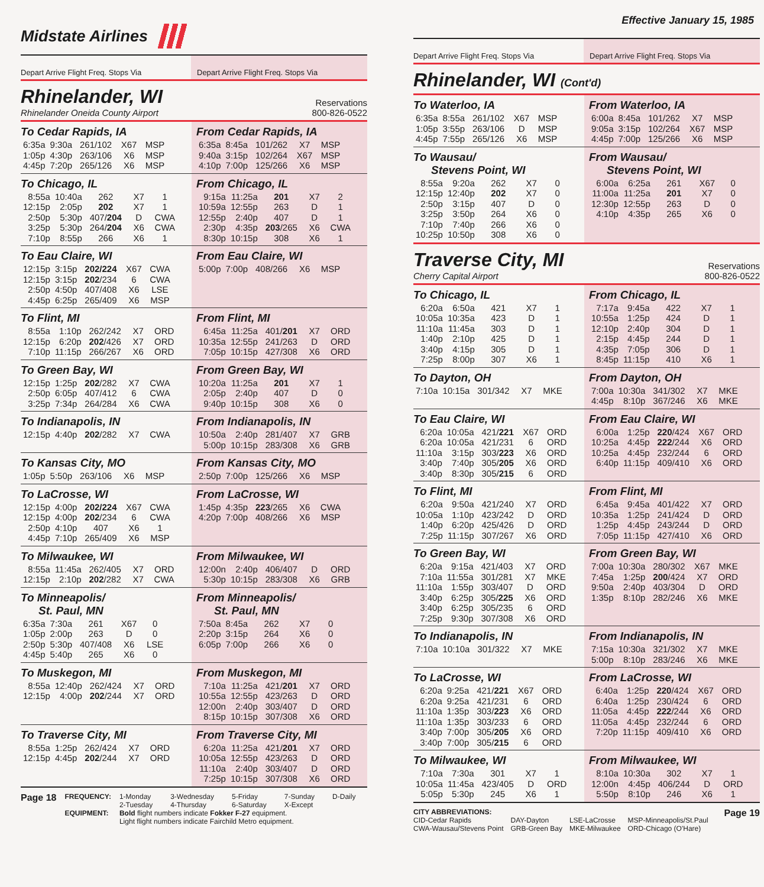Midstate Airlines
Depart Arrive Flight Freq. Stops Via
Depart Arrive Flight Freq. Stops Via
Rhinelander, WI
Rhinelander Oneida County Airport
Reservations
800-826-0522
To Cedar Rapids, IA
| 6:35a | 9:30a | 261/102 | X67 | MSP |
| 1:05p | 4:30p | 263/106 | X6 | MSP |
| 4:45p | 7:20p | 265/126 | X6 | MSP |
From Cedar Rapids, IA
| 6:35a | 8:45a | 101/262 | X7 | MSP |
| 9:40a | 3:15p | 102/264 | X67 | MSP |
| 4:10p | 7:00p | 125/266 | X6 | MSP |
To Chicago, IL
| 8:55a | 10:40a | 262 | X7 | 1 |
| 12:15p | 2:05p | 202 | X7 | 1 |
| 2:50p | 5:30p | 407/ 204 | D | CWA |
| 3:25p | 5:30p | 264/ 204 | X6 | CWA |
| 7:10p | 8:55p | 266 | X6 | 1 |
From Chicago, IL
| 9:15a | 11:25a | 201 | X7 | 2 |
| 10:59a | 12:55p | 263 | D | 1 |
| 12:55p | 2:40p | 407 | D | 1 |
| 2:30p | 4:35p | 203 /265 | X6 | CWA |
| 8:30p | 10:15p | 308 | X6 | 1 |
To Eau Claire, WI
| 12:15p | 3:15p | 202/224 | X67 | CWA |
| 12:15p | 3:15p | 202 /234 | 6 | CWA |
| 2:50p | 4:50p | 407/408 | X6 | LSE |
| 4:45p | 6:25p | 265/409 | X6 | MSP |
From Eau Claire, WI
| 5:00p | 7:00p | 408/266 | X6 | MSP |
To Flint, MI
| 8:55a | 1:10p | 262/242 | X7 | ORD |
| 12:15p | 6:20p | 202 /426 | X7 | ORD |
| 7:10p | 11:15p | 266/267 | X6 | ORD |
From Flint, MI
| 6:45a | 11:25a | 401/ 201 | X7 | ORD |
| 10:35a | 12:55p | 241/263 | D | ORD |
| 7:05p | 10:15p | 427/308 | X6 | ORD |
To Green Bay, WI
| 12:15p | 1:25p | 202 /282 | X7 | CWA |
| 2:50p | 6:05p | 407/412 | 6 | CWA |
| 3:25p | 7:34p | 264/284 | X6 | CWA |
From Green Bay, WI
| 10:20a | 11:25a | 201 | X7 | 1 |
| 2:05p | 2:40p | 407 | D | 0 |
| 9:40p | 10:15p | 308 | X6 | 0 |
To Indianapolis, IN
| 12:15p | 4:40p | 202 /282 | X7 | CWA |
From Indianapolis, IN
| 10:50a | 2:40p | 281/407 | X7 | GRB |
| 5:00p | 10:15p | 283/308 | X6 | GRB |
To Kansas City, MO
| 1:05p | 5:50p | 263/106 | X6 | MSP |
From Kansas City, MO
| 2:50p | 7:00p | 125/266 | X6 | MSP |
To LaCrosse, WI
| 12:15p | 4:00p | 202/224 | X67 | CWA |
| 12:15p | 4:00p | 202 /234 | 6 | CWA |
| 2:50p | 4:10p | 407 | X6 | 1 |
| 4:45p | 7:10p | 265/409 | X6 | MSP |
From LaCrosse, WI
| 1:45p | 4:35p | 223 /265 | X6 | CWA |
| 4:20p | 7:00p | 408/266 | X6 | MSP |
To Milwaukee, WI
| 8:55a | 11:45a | 262/405 | X7 | ORD |
| 12:15p | 2:10p | 202 /282 | X7 | CWA |
From Milwaukee, WI
| 12:00n | 2:40p | 406/407 | D | ORD |
| 5:30p | 10:15p | 283/308 | X6 | GRB |
To Minneapolis/
St. Paul, MN
| 6:35a | 7:30a | 261 | X67 | 0 |
| 1:05p | 2:00p | 263 | D | 0 |
| 2:50p | 5:30p | 407/408 | X6 | LSE |
| 4:45p | 5:40p | 265 | X6 | 0 |
From Minneapolis/
St. Paul, MN
| 7:50a | 8:45a | 262 | X7 | 0 |
| 2:20p | 3:15p | 264 | X6 | 0 |
| 6:05p | 7:00p | 266 | X6 | 0 |
To Muskegon, MI
| 8:55a | 12:40p | 262/424 | X7 | ORD |
| 12:15p | 4:00p | 202 /244 | X7 | ORD |
From Muskegon, MI
| 7:10a | 11:25a | 421/ 201 | X7 | ORD |
| 10:55a | 12:55p | 423/263 | D | ORD |
| 12:00n | 2:40p | 303/407 | D | ORD |
| 8:15p | 10:15p | 307/308 | X6 | ORD |
To Traverse City, MI
| 8:55a | 1:25p | 262/424 | X7 | ORD |
| 12:15p | 4:45p | 202 /244 | X7 | ORD |
From Traverse City, MI
| 6:20a | 11:25a | 421/ 201 | X7 | ORD |
| 10:05a | 12:55p | 423/263 | D | ORD |
| 11:10a | 2:40p | 303/407 | D | ORD |
| 7:25p | 10:15p | 307/308 | X6 | ORD |
Page 18
FREQUENCY:
EQUIPMENT:
1-Monday
2-Tuesday 3-Wednesday
4-Thursday 5-Friday
6-Saturday 7-Sunday
X-Except D-Daily
Bold flight numbers indicate Fokker F-27 equipment.
Light flight numbers indicate Fairchild Metro equipment.
Effective January 15, 1985
Depart Arrive Flight Freq. Stops Via
Depart Arrive Flight Freq. Stops Via
Rhinelander, WI (Cont'd)
To Waterloo, IA
| 6:35a | 8:55a | 261/102 | X67 | MSP |
| 1:05p | 3:55p | 263/106 | D | MSP |
| 4:45p | 7:55p | 265/126 | X6 | MSP |
From Waterloo, IA
| 6:00a | 8:45a | 101/262 | X7 | MSP |
| 9:05a | 3:15p | 102/264 | X67 | MSP |
| 4:45p | 7:00p | 125/266 | X6 | MSP |
To Wausau/
Stevens Point, WI
| 8:55a | 9:20a | 262 | X7 | 0 |
| 12:15p | 12:40p | 202 | X7 | 0 |
| 2:50p | 3:15p | 407 | D | 0 |
| 3:25p | 3:50p | 264 | X6 | 0 |
| 7:10p | 7:40p | 266 | X6 | 0 |
| 10:25p | 10:50p | 308 | X6 | 0 |
From Wausau/
Stevens Point, WI
| 6:00a | 6:25a | 261 | X67 | 0 |
| 11:00a | 11:25a | 201 | X7 | 0 |
| 12:30p | 12:55p | 263 | D | 0 |
| 4:10p | 4:35p | 265 | X6 | 0 |
Traverse City, MI
Cherry Capital Airport
Reservations
800-826-0522
To Chicago, IL
| 6:20a | 6:50a | 421 | X7 | 1 |
| 10:05a | 10:35a | 423 | D | 1 |
| 11:10a | 11:45a | 303 | D | 1 |
| 1:40p | 2:10p | 425 | D | 1 |
| 3:40p | 4:15p | 305 | D | 1 |
| 7:25p | 8:00p | 307 | X6 | 1 |
From Chicago, IL
| 7:17a | 9:45a | 422 | X7 | 1 |
| 10:55a | 1:25p | 424 | D | 1 |
| 12:10p | 2:40p | 304 | D | 1 |
| 2:15p | 4:45p | 244 | D | 1 |
| 4:35p | 7:05p | 306 | D | 1 |
| 8:45p | 11:15p | 410 | X6 | 1 |
To Dayton, OH
| 7:10a | 10:15a | 301/342 | X7 | MKE |
From Dayton, OH
| 7:00a | 10:30a | 341/302 | X7 | MKE |
| 4:45p | 8:10p | 367/246 | X6 | MKE |
To Eau Claire, WI
| 6:20a | 10:05a | 421/ 221 | X67 | ORD |
| 6:20a | 10:05a | 421/231 | 6 | ORD |
| 11:10a | 3:15p | 303/ 223 | X6 | ORD |
| 3:40p | 7:40p | 305/ 205 | X6 | ORD |
| 3:40p | 8:30p | 305/ 215 | 6 | ORD |
From Eau Claire, WI
| 6:00a | 1:25p | 220 /424 | X67 | ORD |
| 10:25a | 4:45p | 222 /244 | X6 | ORD |
| 10:25a | 4:45p | 232/244 | 6 | ORD |
| 6:40p | 11:15p | 409/410 | X6 | ORD |
To Flint, MI
| 6:20a | 9:50a | 421/240 | X7 | ORD |
| 10:05a | 1:10p | 423/242 | D | ORD |
| 1:40p | 6:20p | 425/426 | D | ORD |
| 7:25p | 11:15p | 307/267 | X6 | ORD |
From Flint, MI
| 6:45a | 9:45a | 401/422 | X7 | ORD |
| 10:35a | 1:25p | 241/424 | D | ORD |
| 1:25p | 4:45p | 243/244 | D | ORD |
| 7:05p | 11:15p | 427/410 | X6 | ORD |
To Green Bay, WI
| 6:20a | 9:15a | 421/403 | X7 | ORD |
| 7:10a | 11:55a | 301/281 | X7 | MKE |
| 11:10a | 1:55p | 303/407 | D | ORD |
| 3:40p | 6:25p | 305/ 225 | X6 | ORD |
| 3:40p | 6:25p | 305/235 | 6 | ORD |
| 7:25p | 9:30p | 307/308 | X6 | ORD |
From Green Bay, WI
| 7:00a | 10:30a | 280/302 | X67 | MKE |
| 7:45a | 1:25p | 200 /424 | X7 | ORD |
| 9:50a | 2:40p | 403/304 | D | ORD |
| 1:35p | 8:10p | 282/246 | X6 | MKE |
To Indianapolis, IN
| 7:10a | 10:10a | 301/322 | X7 | MKE |
From Indianapolis, IN
| 7:15a | 10:30a | 321/302 | X7 | MKE |
| 5:00p | 8:10p | 283/246 | X6 | MKE |
To LaCrosse, WI
| 6:20a | 9:25a | 421/ 221 | X67 | ORD |
| 6:20a | 9:25a | 421/231 | 6 | ORD |
| 11:10a | 1:35p | 303/ 223 | X6 | ORD |
| 11:10a | 1:35p | 303/233 | 6 | ORD |
| 3:40p | 7:00p | 305/ 205 | X6 | ORD |
| 3:40p | 7:00p | 305/ 215 | 6 | ORD |
From LaCrosse, WI
| 6:40a | 1:25p | 220 /424 | X67 | ORD |
| 6:40a | 1:25p | 230/424 | 6 | ORD |
| 11:05a | 4:45p | 222 /244 | X6 | ORD |
| 11:05a | 4:45p | 232/244 | 6 | ORD |
| 7:20p | 11:15p | 409/410 | X6 | ORD |
To Milwaukee, WI
| 7:10a | 7:30a | 301 | X7 | 1 |
| 10:05a | 11:45a | 423/405 | D | ORD |
| 5:05p | 5:30p | 245 | X6 | 1 |
From Milwaukee, WI
| 8:10a | 10:30a | 302 | X7 | 1 |
| 12:00n | 4:45p | 406/244 | D | ORD |
| 5:50p | 8:10p | 246 | X6 | 1 |
CITY ABBREVIATIONS:
CID-Cedar Rapids
CWA-Wausau/Stevens Point DAY-Dayton
GRB-Green Bay LSE-LaCrosse
MKE-Milwaukee MSP-Minneapolis/St.Paul
ORD-Chicago (O'Hare)
Page 19